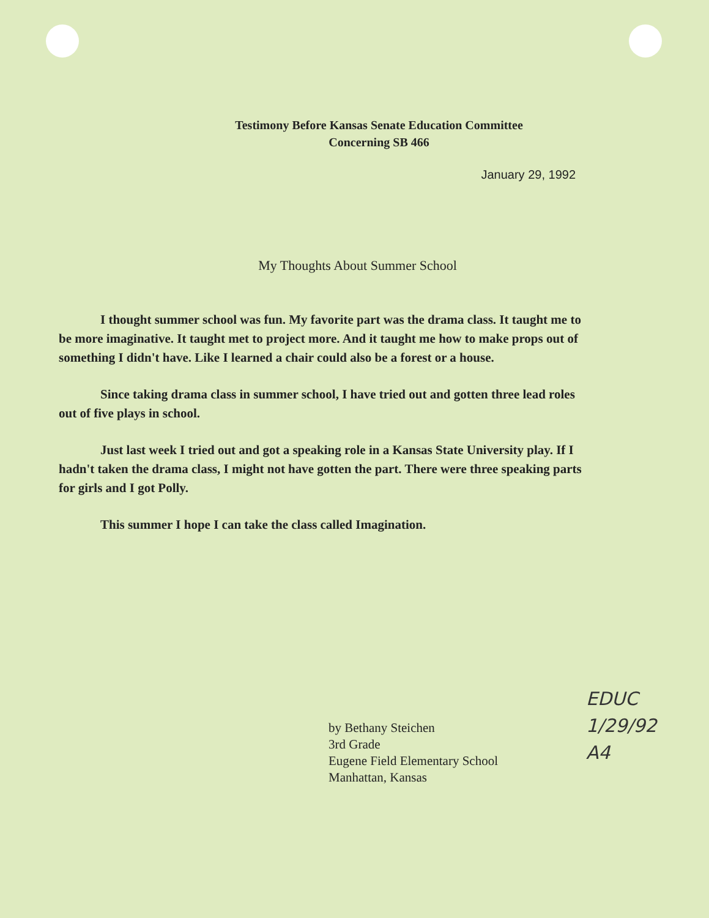Testimony Before Kansas Senate Education Committee
Concerning SB 466
January 29, 1992
My Thoughts About Summer School
I thought summer school was fun. My favorite part was the drama class. It taught me to be more imaginative. It taught met to project more. And it taught me how to make props out of something I didn't have. Like I learned a chair could also be a forest or a house.
Since taking drama class in summer school, I have tried out and gotten three lead roles out of five plays in school.
Just last week I tried out and got a speaking role in a Kansas State University play. If I hadn't taken the drama class, I might not have gotten the part. There were three speaking parts for girls and I got Polly.
This summer I hope I can take the class called Imagination.
by Bethany Steichen
3rd Grade
Eugene Field Elementary School
Manhattan, Kansas
EDUC
1/29/92
A4